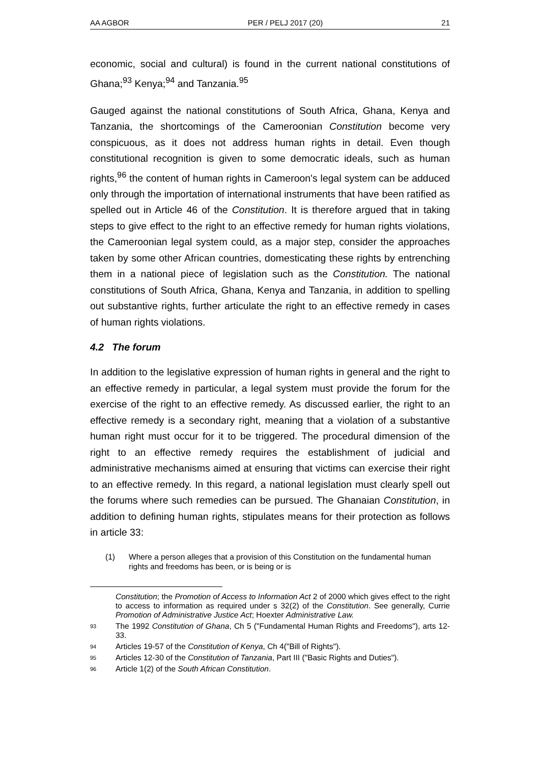AA AGBOR PER / PELJ 2017 (20) 21
economic, social and cultural) is found in the current national constitutions of Ghana;<sup>93</sup> Kenya;<sup>94</sup> and Tanzania.<sup>95</sup>
Gauged against the national constitutions of South Africa, Ghana, Kenya and Tanzania, the shortcomings of the Cameroonian Constitution become very conspicuous, as it does not address human rights in detail. Even though constitutional recognition is given to some democratic ideals, such as human rights,<sup>96</sup> the content of human rights in Cameroon's legal system can be adduced only through the importation of international instruments that have been ratified as spelled out in Article 46 of the Constitution. It is therefore argued that in taking steps to give effect to the right to an effective remedy for human rights violations, the Cameroonian legal system could, as a major step, consider the approaches taken by some other African countries, domesticating these rights by entrenching them in a national piece of legislation such as the Constitution. The national constitutions of South Africa, Ghana, Kenya and Tanzania, in addition to spelling out substantive rights, further articulate the right to an effective remedy in cases of human rights violations.
4.2 The forum
In addition to the legislative expression of human rights in general and the right to an effective remedy in particular, a legal system must provide the forum for the exercise of the right to an effective remedy. As discussed earlier, the right to an effective remedy is a secondary right, meaning that a violation of a substantive human right must occur for it to be triggered. The procedural dimension of the right to an effective remedy requires the establishment of judicial and administrative mechanisms aimed at ensuring that victims can exercise their right to an effective remedy. In this regard, a national legislation must clearly spell out the forums where such remedies can be pursued. The Ghanaian Constitution, in addition to defining human rights, stipulates means for their protection as follows in article 33:
(1) Where a person alleges that a provision of this Constitution on the fundamental human rights and freedoms has been, or is being or is
Constitution; the Promotion of Access to Information Act 2 of 2000 which gives effect to the right to access to information as required under s 32(2) of the Constitution. See generally, Currie Promotion of Administrative Justice Act; Hoexter Administrative Law.
93 The 1992 Constitution of Ghana, Ch 5 ("Fundamental Human Rights and Freedoms"), arts 12-33.
94 Articles 19-57 of the Constitution of Kenya, Ch 4("Bill of Rights").
95 Articles 12-30 of the Constitution of Tanzania, Part III ("Basic Rights and Duties").
96 Article 1(2) of the South African Constitution.